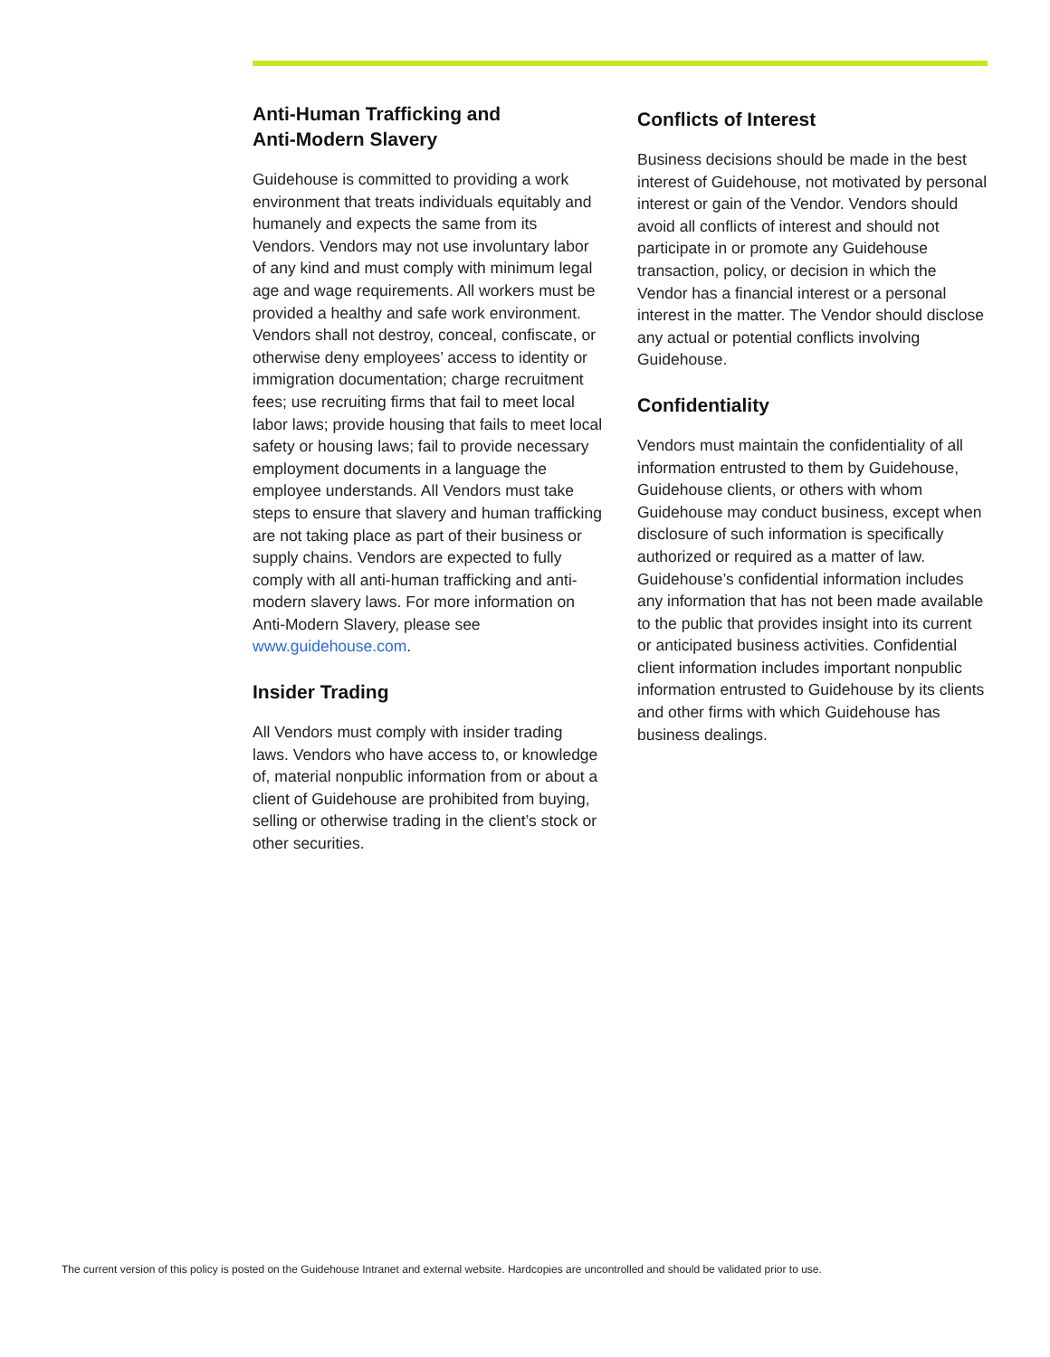Anti-Human Trafficking and
Anti-Modern Slavery
Guidehouse is committed to providing a work environment that treats individuals equitably and humanely and expects the same from its Vendors. Vendors may not use involuntary labor of any kind and must comply with minimum legal age and wage requirements. All workers must be provided a healthy and safe work environment. Vendors shall not destroy, conceal, confiscate, or otherwise deny employees’ access to identity or immigration documentation; charge recruitment fees; use recruiting firms that fail to meet local labor laws; provide housing that fails to meet local safety or housing laws; fail to provide necessary employment documents in a language the employee understands. All Vendors must take steps to ensure that slavery and human trafficking are not taking place as part of their business or supply chains. Vendors are expected to fully comply with all anti-human trafficking and anti-modern slavery laws. For more information on Anti-Modern Slavery, please see www.guidehouse.com.
Insider Trading
All Vendors must comply with insider trading laws. Vendors who have access to, or knowledge of, material nonpublic information from or about a client of Guidehouse are prohibited from buying, selling or otherwise trading in the client’s stock or other securities.
Conflicts of Interest
Business decisions should be made in the best interest of Guidehouse, not motivated by personal interest or gain of the Vendor. Vendors should avoid all conflicts of interest and should not participate in or promote any Guidehouse transaction, policy, or decision in which the Vendor has a financial interest or a personal interest in the matter. The Vendor should disclose any actual or potential conflicts involving Guidehouse.
Confidentiality
Vendors must maintain the confidentiality of all information entrusted to them by Guidehouse, Guidehouse clients, or others with whom Guidehouse may conduct business, except when disclosure of such information is specifically authorized or required as a matter of law. Guidehouse’s confidential information includes any information that has not been made available to the public that provides insight into its current or anticipated business activities. Confidential client information includes important nonpublic information entrusted to Guidehouse by its clients and other firms with which Guidehouse has business dealings.
The current version of this policy is posted on the Guidehouse Intranet and external website. Hardcopies are uncontrolled and should be validated prior to use.